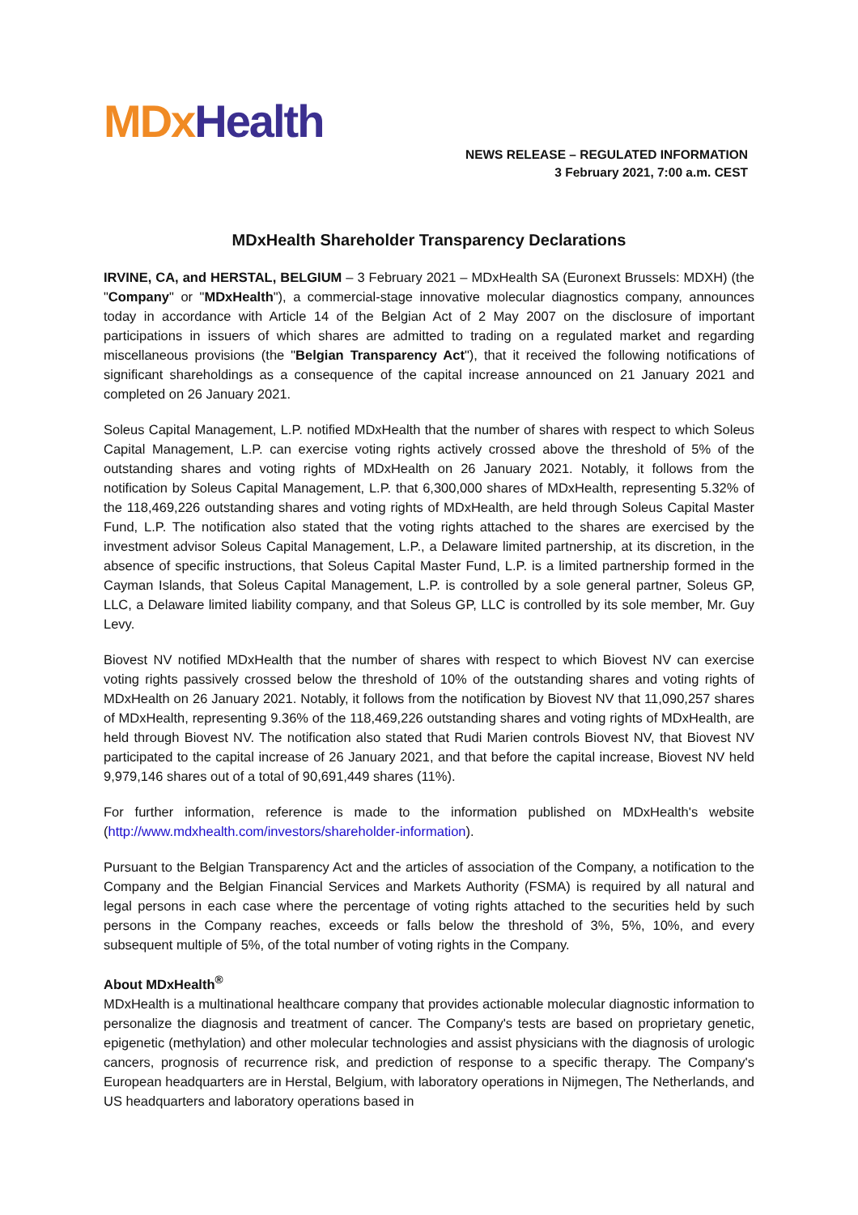MDx Health
NEWS RELEASE – REGULATED INFORMATION
3 February 2021, 7:00 a.m. CEST
MDxHealth Shareholder Transparency Declarations
IRVINE, CA, and HERSTAL, BELGIUM – 3 February 2021 – MDxHealth SA (Euronext Brussels: MDXH) (the "Company" or "MDxHealth"), a commercial-stage innovative molecular diagnostics company, announces today in accordance with Article 14 of the Belgian Act of 2 May 2007 on the disclosure of important participations in issuers of which shares are admitted to trading on a regulated market and regarding miscellaneous provisions (the "Belgian Transparency Act"), that it received the following notifications of significant shareholdings as a consequence of the capital increase announced on 21 January 2021 and completed on 26 January 2021.
Soleus Capital Management, L.P. notified MDxHealth that the number of shares with respect to which Soleus Capital Management, L.P. can exercise voting rights actively crossed above the threshold of 5% of the outstanding shares and voting rights of MDxHealth on 26 January 2021. Notably, it follows from the notification by Soleus Capital Management, L.P. that 6,300,000 shares of MDxHealth, representing 5.32% of the 118,469,226 outstanding shares and voting rights of MDxHealth, are held through Soleus Capital Master Fund, L.P. The notification also stated that the voting rights attached to the shares are exercised by the investment advisor Soleus Capital Management, L.P., a Delaware limited partnership, at its discretion, in the absence of specific instructions, that Soleus Capital Master Fund, L.P. is a limited partnership formed in the Cayman Islands, that Soleus Capital Management, L.P. is controlled by a sole general partner, Soleus GP, LLC, a Delaware limited liability company, and that Soleus GP, LLC is controlled by its sole member, Mr. Guy Levy.
Biovest NV notified MDxHealth that the number of shares with respect to which Biovest NV can exercise voting rights passively crossed below the threshold of 10% of the outstanding shares and voting rights of MDxHealth on 26 January 2021. Notably, it follows from the notification by Biovest NV that 11,090,257 shares of MDxHealth, representing 9.36% of the 118,469,226 outstanding shares and voting rights of MDxHealth, are held through Biovest NV. The notification also stated that Rudi Marien controls Biovest NV, that Biovest NV participated to the capital increase of 26 January 2021, and that before the capital increase, Biovest NV held 9,979,146 shares out of a total of 90,691,449 shares (11%).
For further information, reference is made to the information published on MDxHealth's website (http://www.mdxhealth.com/investors/shareholder-information).
Pursuant to the Belgian Transparency Act and the articles of association of the Company, a notification to the Company and the Belgian Financial Services and Markets Authority (FSMA) is required by all natural and legal persons in each case where the percentage of voting rights attached to the securities held by such persons in the Company reaches, exceeds or falls below the threshold of 3%, 5%, 10%, and every subsequent multiple of 5%, of the total number of voting rights in the Company.
About MDxHealth<sup>®</sup>
MDxHealth is a multinational healthcare company that provides actionable molecular diagnostic information to personalize the diagnosis and treatment of cancer. The Company's tests are based on proprietary genetic, epigenetic (methylation) and other molecular technologies and assist physicians with the diagnosis of urologic cancers, prognosis of recurrence risk, and prediction of response to a specific therapy. The Company's European headquarters are in Herstal, Belgium, with laboratory operations in Nijmegen, The Netherlands, and US headquarters and laboratory operations based in